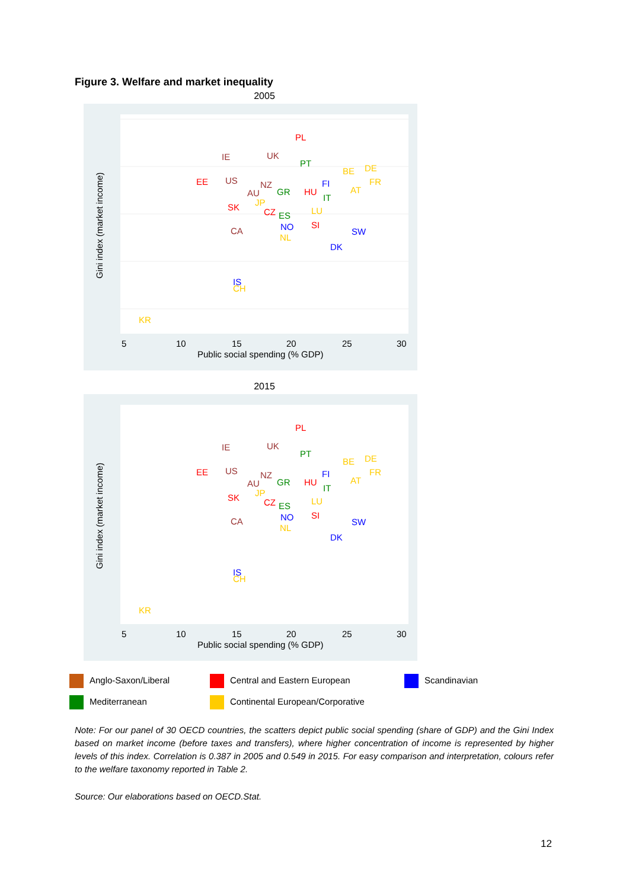Figure 3. Welfare and market inequality
2005
KR
CH
IS
CA
DK
SW
NO
NL
SI
SK
CZ
ES
EE
US
IE
UK
PL
PT
BE
DE
FR
FI
AT
NZ
AU
JP
GR
HU
IT
LU
5
10
15
20
25
30
Public social spending (% GDP)
Gini index (market income)
2015
KR
CH
IS
CA
DK
SW
NO
NL
SI
SK
CZ
ES
EE
US
IE
UK
PL
PT
BE
DE
FR
FI
AT
NZ
AU
JP
GR
HU
IT
LU
5
10
15
20
25
30
Public social spending (% GDP)
Gini index (market income)
Anglo-Saxon/Liberal
Central and Eastern European
Scandinavian
Mediterranean
Continental European/Corporative
Note: For our panel of 30 OECD countries, the scatters depict public social spending (share of GDP) and the Gini Index based on market income (before taxes and transfers), where higher concentration of income is represented by higher levels of this index. Correlation is 0.387 in 2005 and 0.549 in 2015. For easy comparison and interpretation, colours refer to the welfare taxonomy reported in Table 2.
Source: Our elaborations based on OECD.Stat.
12